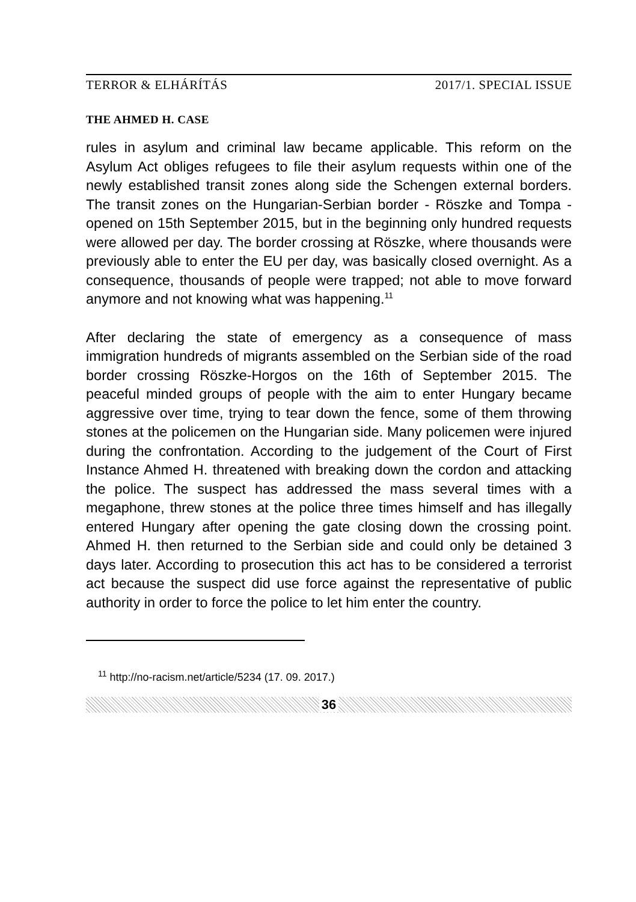TERROR & ELHÁRÍTÁS 2017/1. SPECIAL ISSUE
THE AHMED H. CASE
rules in asylum and criminal law became applicable. This reform on the Asylum Act obliges refugees to file their asylum requests within one of the newly established transit zones along side the Schengen external borders. The transit zones on the Hungarian-Serbian border - Röszke and Tompa - opened on 15th September 2015, but in the beginning only hundred requests were allowed per day. The border crossing at Röszke, where thousands were previously able to enter the EU per day, was basically closed overnight. As a consequence, thousands of people were trapped; not able to move forward anymore and not knowing what was happening.<sup>11</sup>
After declaring the state of emergency as a consequence of mass immigration hundreds of migrants assembled on the Serbian side of the road border crossing Röszke-Horgos on the 16th of September 2015. The peaceful minded groups of people with the aim to enter Hungary became aggressive over time, trying to tear down the fence, some of them throwing stones at the policemen on the Hungarian side. Many policemen were injured during the confrontation. According to the judgement of the Court of First Instance Ahmed H. threatened with breaking down the cordon and attacking the police. The suspect has addressed the mass several times with a megaphone, threw stones at the police three times himself and has illegally entered Hungary after opening the gate closing down the crossing point. Ahmed H. then returned to the Serbian side and could only be detained 3 days later. According to prosecution this act has to be considered a terrorist act because the suspect did use force against the representative of public authority in order to force the police to let him enter the country.
<sup>11</sup> http://no-racism.net/article/5234 (17. 09. 2017.)
36